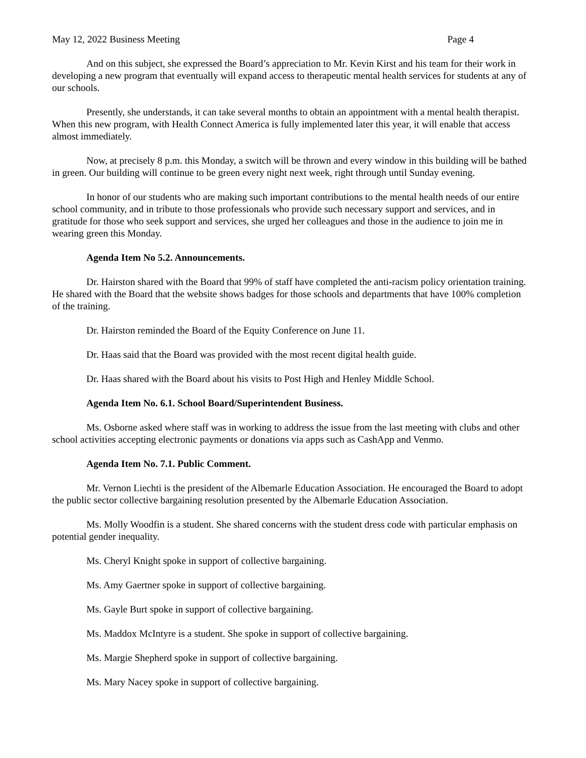May 12, 2022 Business Meeting Page 4
And on this subject, she expressed the Board’s appreciation to Mr. Kevin Kirst and his team for their work in developing a new program that eventually will expand access to therapeutic mental health services for students at any of our schools.
Presently, she understands, it can take several months to obtain an appointment with a mental health therapist. When this new program, with Health Connect America is fully implemented later this year, it will enable that access almost immediately.
Now, at precisely 8 p.m. this Monday, a switch will be thrown and every window in this building will be bathed in green. Our building will continue to be green every night next week, right through until Sunday evening.
In honor of our students who are making such important contributions to the mental health needs of our entire school community, and in tribute to those professionals who provide such necessary support and services, and in gratitude for those who seek support and services, she urged her colleagues and those in the audience to join me in wearing green this Monday.
Agenda Item No 5.2. Announcements.
Dr. Hairston shared with the Board that 99% of staff have completed the anti-racism policy orientation training. He shared with the Board that the website shows badges for those schools and departments that have 100% completion of the training.
Dr. Hairston reminded the Board of the Equity Conference on June 11.
Dr. Haas said that the Board was provided with the most recent digital health guide.
Dr. Haas shared with the Board about his visits to Post High and Henley Middle School.
Agenda Item No. 6.1. School Board/Superintendent Business.
Ms. Osborne asked where staff was in working to address the issue from the last meeting with clubs and other school activities accepting electronic payments or donations via apps such as CashApp and Venmo.
Agenda Item No. 7.1. Public Comment.
Mr. Vernon Liechti is the president of the Albemarle Education Association. He encouraged the Board to adopt the public sector collective bargaining resolution presented by the Albemarle Education Association.
Ms. Molly Woodfin is a student. She shared concerns with the student dress code with particular emphasis on potential gender inequality.
Ms. Cheryl Knight spoke in support of collective bargaining.
Ms. Amy Gaertner spoke in support of collective bargaining.
Ms. Gayle Burt spoke in support of collective bargaining.
Ms. Maddox McIntyre is a student. She spoke in support of collective bargaining.
Ms. Margie Shepherd spoke in support of collective bargaining.
Ms. Mary Nacey spoke in support of collective bargaining.